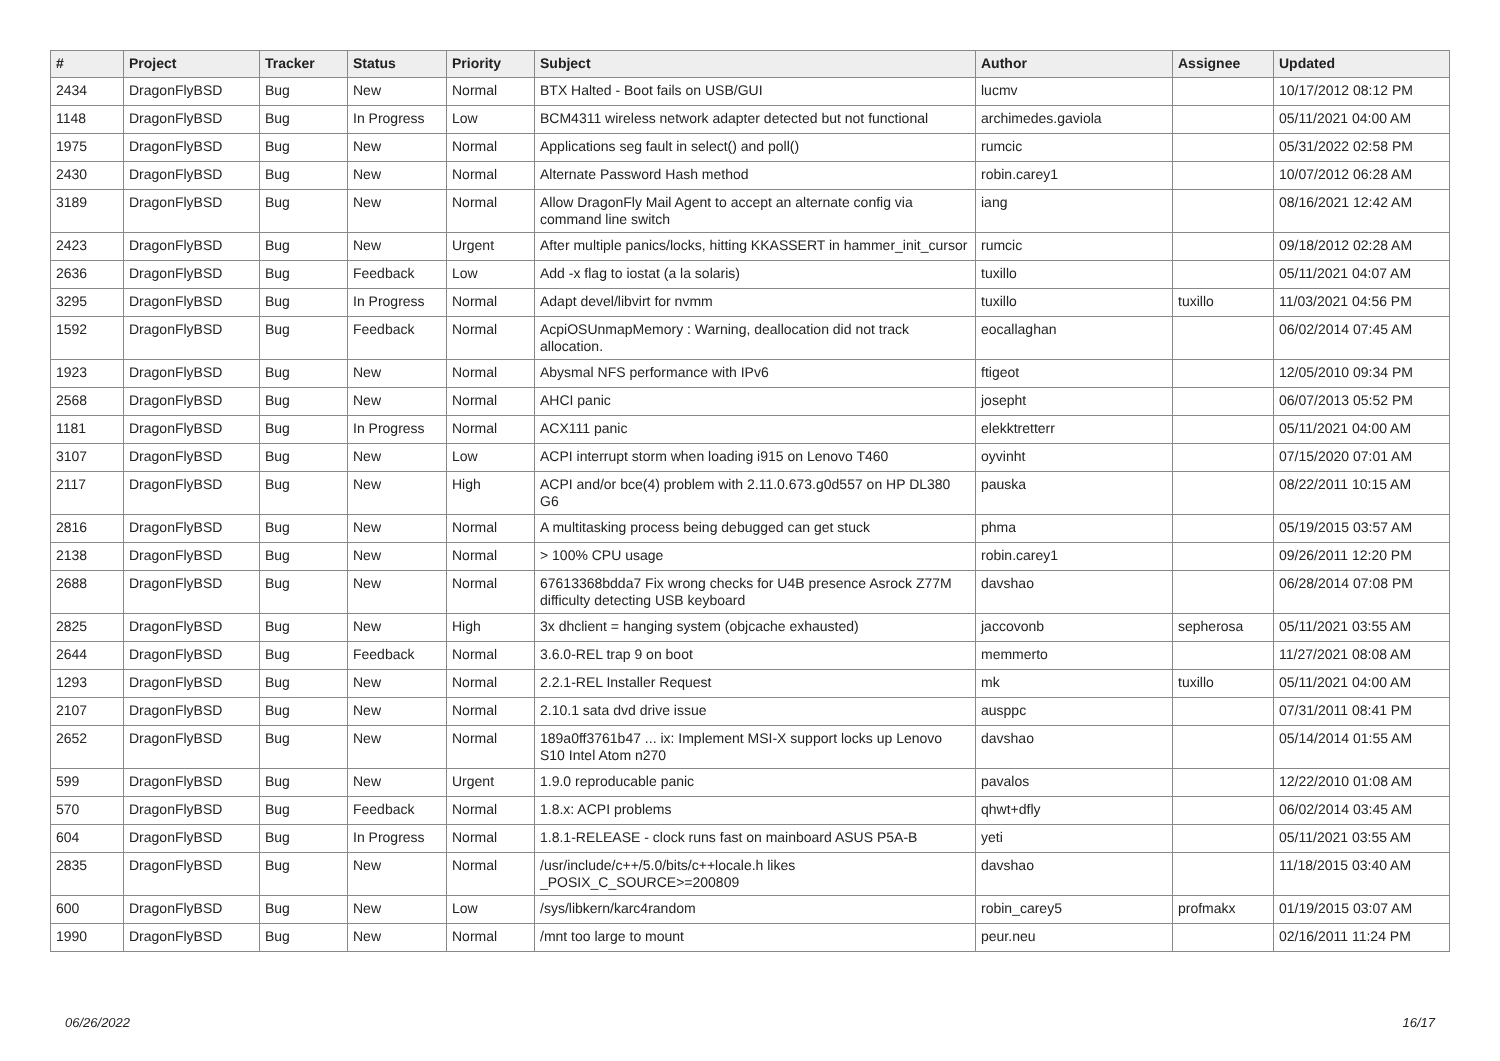| # | Project | Tracker | Status | Priority | Subject | Author | Assignee | Updated |
| --- | --- | --- | --- | --- | --- | --- | --- | --- |
| 2434 | DragonFlyBSD | Bug | New | Normal | BTX Halted - Boot fails on USB/GUI | lucmv | | 10/17/2012 08:12 PM |
| 1148 | DragonFlyBSD | Bug | In Progress | Low | BCM4311 wireless network adapter detected but not functional | archimedes.gaviola | | 05/11/2021 04:00 AM |
| 1975 | DragonFlyBSD | Bug | New | Normal | Applications seg fault in select() and poll() | rumcic | | 05/31/2022 02:58 PM |
| 2430 | DragonFlyBSD | Bug | New | Normal | Alternate Password Hash method | robin.carey1 | | 10/07/2012 06:28 AM |
| 3189 | DragonFlyBSD | Bug | New | Normal | Allow DragonFly Mail Agent to accept an alternate config via command line switch | iang | | 08/16/2021 12:42 AM |
| 2423 | DragonFlyBSD | Bug | New | Urgent | After multiple panics/locks, hitting KKASSERT in hammer_init_cursor | rumcic | | 09/18/2012 02:28 AM |
| 2636 | DragonFlyBSD | Bug | Feedback | Low | Add -x flag to iostat (a la solaris) | tuxillo | | 05/11/2021 04:07 AM |
| 3295 | DragonFlyBSD | Bug | In Progress | Normal | Adapt devel/libvirt for nvmm | tuxillo | tuxillo | 11/03/2021 04:56 PM |
| 1592 | DragonFlyBSD | Bug | Feedback | Normal | AcpiOSUnmapMemory : Warning, deallocation did not track allocation. | eocallaghan | | 06/02/2014 07:45 AM |
| 1923 | DragonFlyBSD | Bug | New | Normal | Abysmal NFS performance with IPv6 | ftigeot | | 12/05/2010 09:34 PM |
| 2568 | DragonFlyBSD | Bug | New | Normal | AHCI panic | josepht | | 06/07/2013 05:52 PM |
| 1181 | DragonFlyBSD | Bug | In Progress | Normal | ACX111 panic | elekktretterr | | 05/11/2021 04:00 AM |
| 3107 | DragonFlyBSD | Bug | New | Low | ACPI interrupt storm when loading i915 on Lenovo T460 | oyvinht | | 07/15/2020 07:01 AM |
| 2117 | DragonFlyBSD | Bug | New | High | ACPI and/or bce(4) problem with 2.11.0.673.g0d557 on HP DL380 G6 | pauska | | 08/22/2011 10:15 AM |
| 2816 | DragonFlyBSD | Bug | New | Normal | A multitasking process being debugged can get stuck | phma | | 05/19/2015 03:57 AM |
| 2138 | DragonFlyBSD | Bug | New | Normal | > 100% CPU usage | robin.carey1 | | 09/26/2011 12:20 PM |
| 2688 | DragonFlyBSD | Bug | New | Normal | 67613368bdda7 Fix wrong checks for U4B presence Asrock Z77M difficulty detecting USB keyboard | davshao | | 06/28/2014 07:08 PM |
| 2825 | DragonFlyBSD | Bug | New | High | 3x dhclient = hanging system (objcache exhausted) | jaccovonb | sepherosa | 05/11/2021 03:55 AM |
| 2644 | DragonFlyBSD | Bug | Feedback | Normal | 3.6.0-REL trap 9 on boot | memmerto | | 11/27/2021 08:08 AM |
| 1293 | DragonFlyBSD | Bug | New | Normal | 2.2.1-REL Installer Request | mk | tuxillo | 05/11/2021 04:00 AM |
| 2107 | DragonFlyBSD | Bug | New | Normal | 2.10.1 sata dvd drive issue | ausppc | | 07/31/2011 08:41 PM |
| 2652 | DragonFlyBSD | Bug | New | Normal | 189a0ff3761b47 ... ix: Implement MSI-X support locks up Lenovo S10 Intel Atom n270 | davshao | | 05/14/2014 01:55 AM |
| 599 | DragonFlyBSD | Bug | New | Urgent | 1.9.0 reproducable panic | pavalos | | 12/22/2010 01:08 AM |
| 570 | DragonFlyBSD | Bug | Feedback | Normal | 1.8.x: ACPI problems | qhwt+dfly | | 06/02/2014 03:45 AM |
| 604 | DragonFlyBSD | Bug | In Progress | Normal | 1.8.1-RELEASE - clock runs fast on mainboard ASUS P5A-B | yeti | | 05/11/2021 03:55 AM |
| 2835 | DragonFlyBSD | Bug | New | Normal | /usr/include/c++/5.0/bits/c++locale.h likes _POSIX_C_SOURCE>=200809 | davshao | | 11/18/2015 03:40 AM |
| 600 | DragonFlyBSD | Bug | New | Low | /sys/libkern/karc4random | robin_carey5 | profmakx | 01/19/2015 03:07 AM |
| 1990 | DragonFlyBSD | Bug | New | Normal | /mnt too large to mount | peur.neu | | 02/16/2011 11:24 PM |
06/26/2022 16/17